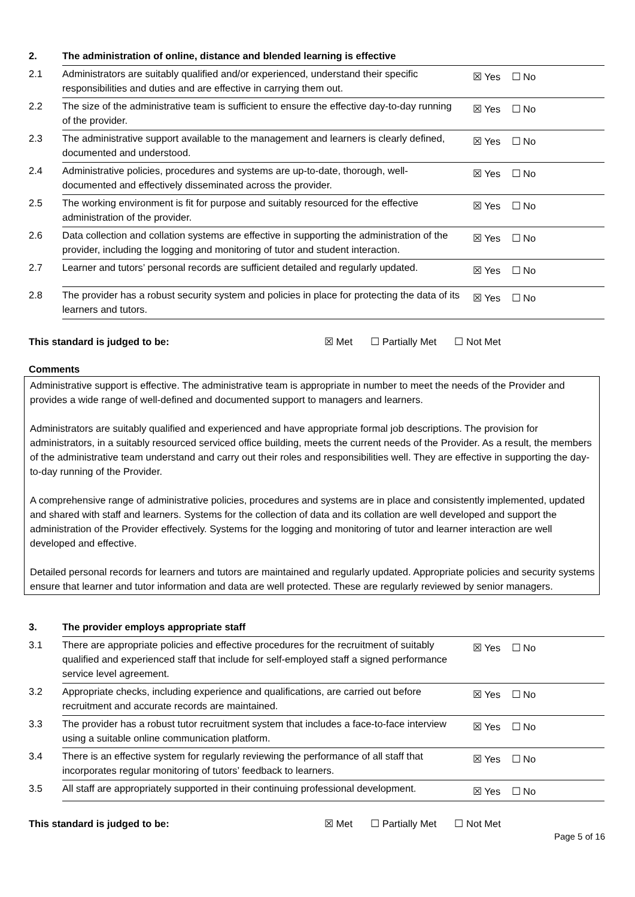| 2. | The administration of online, distance and blended learning is effective | |
| 2.1 | Administrators are suitably qualified and/or experienced, understand their specific responsibilities and duties and are effective in carrying them out. | ☒ Yes ☐ No |
| 2.2 | The size of the administrative team is sufficient to ensure the effective day-to-day running of the provider. | ☒ Yes ☐ No |
| 2.3 | The administrative support available to the management and learners is clearly defined, documented and understood. | ☒ Yes ☐ No |
| 2.4 | Administrative policies, procedures and systems are up-to-date, thorough, well-documented and effectively disseminated across the provider. | ☒ Yes ☐ No |
| 2.5 | The working environment is fit for purpose and suitably resourced for the effective administration of the provider. | ☒ Yes ☐ No |
| 2.6 | Data collection and collation systems are effective in supporting the administration of the provider, including the logging and monitoring of tutor and student interaction. | ☒ Yes ☐ No |
| 2.7 | Learner and tutors’ personal records are sufficient detailed and regularly updated. | ☒ Yes ☐ No |
| 2.8 | The provider has a robust security system and policies in place for protecting the data of its learners and tutors. | ☒ Yes ☐ No |
This standard is judged to be: ☒ Met ☐ Partially Met ☐ Not Met
Comments
Administrative support is effective. The administrative team is appropriate in number to meet the needs of the Provider and provides a wide range of well-defined and documented support to managers and learners.
Administrators are suitably qualified and experienced and have appropriate formal job descriptions. The provision for administrators, in a suitably resourced serviced office building, meets the current needs of the Provider. As a result, the members of the administrative team understand and carry out their roles and responsibilities well. They are effective in supporting the day-to-day running of the Provider.
A comprehensive range of administrative policies, procedures and systems are in place and consistently implemented, updated and shared with staff and learners. Systems for the collection of data and its collation are well developed and support the administration of the Provider effectively. Systems for the logging and monitoring of tutor and learner interaction are well developed and effective.
Detailed personal records for learners and tutors are maintained and regularly updated. Appropriate policies and security systems ensure that learner and tutor information and data are well protected. These are regularly reviewed by senior managers.
| 3. | The provider employs appropriate staff | |
| 3.1 | There are appropriate policies and effective procedures for the recruitment of suitably qualified and experienced staff that include for self-employed staff a signed performance service level agreement. | ☒ Yes ☐ No |
| 3.2 | Appropriate checks, including experience and qualifications, are carried out before recruitment and accurate records are maintained. | ☒ Yes ☐ No |
| 3.3 | The provider has a robust tutor recruitment system that includes a face-to-face interview using a suitable online communication platform. | ☒ Yes ☐ No |
| 3.4 | There is an effective system for regularly reviewing the performance of all staff that incorporates regular monitoring of tutors’ feedback to learners. | ☒ Yes ☐ No |
| 3.5 | All staff are appropriately supported in their continuing professional development. | ☒ Yes ☐ No |
This standard is judged to be: ☒ Met ☐ Partially Met ☐ Not Met
Page 5 of 16